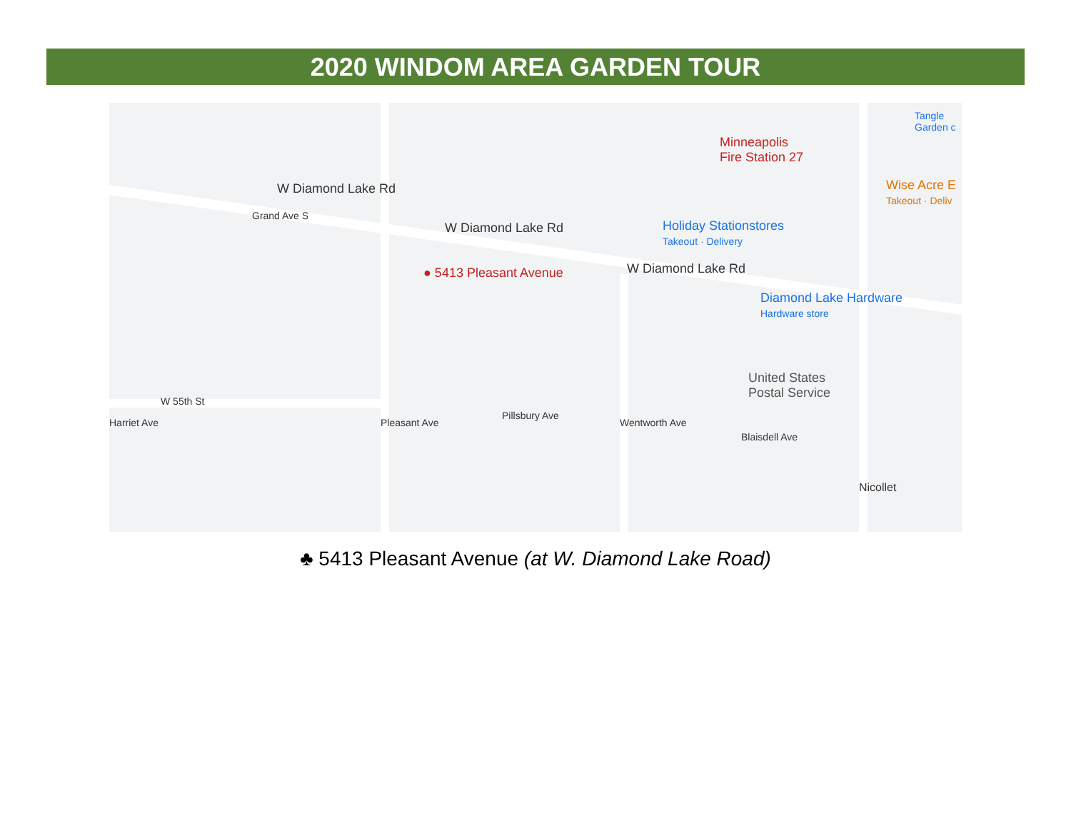2020 WINDOM AREA GARDEN TOUR
W Diamond Lake Rd
W Diamond Lake Rd
W Diamond Lake Rd
● 5413 Pleasant Avenue
Minneapolis
Fire Station 27
Holiday Stationstores
Takeout · Delivery
Diamond Lake Hardware
Hardware store
United States
Postal Service
Wise Acre E
Takeout · Deliv
Tangle Garden c
W 55th St
Grand Ave S
Pleasant Ave
Pillsbury Ave
Wentworth Ave
Blaisdell Ave
Nicollet
Harriet Ave
♣ 5413 Pleasant Avenue (at W. Diamond Lake Road)